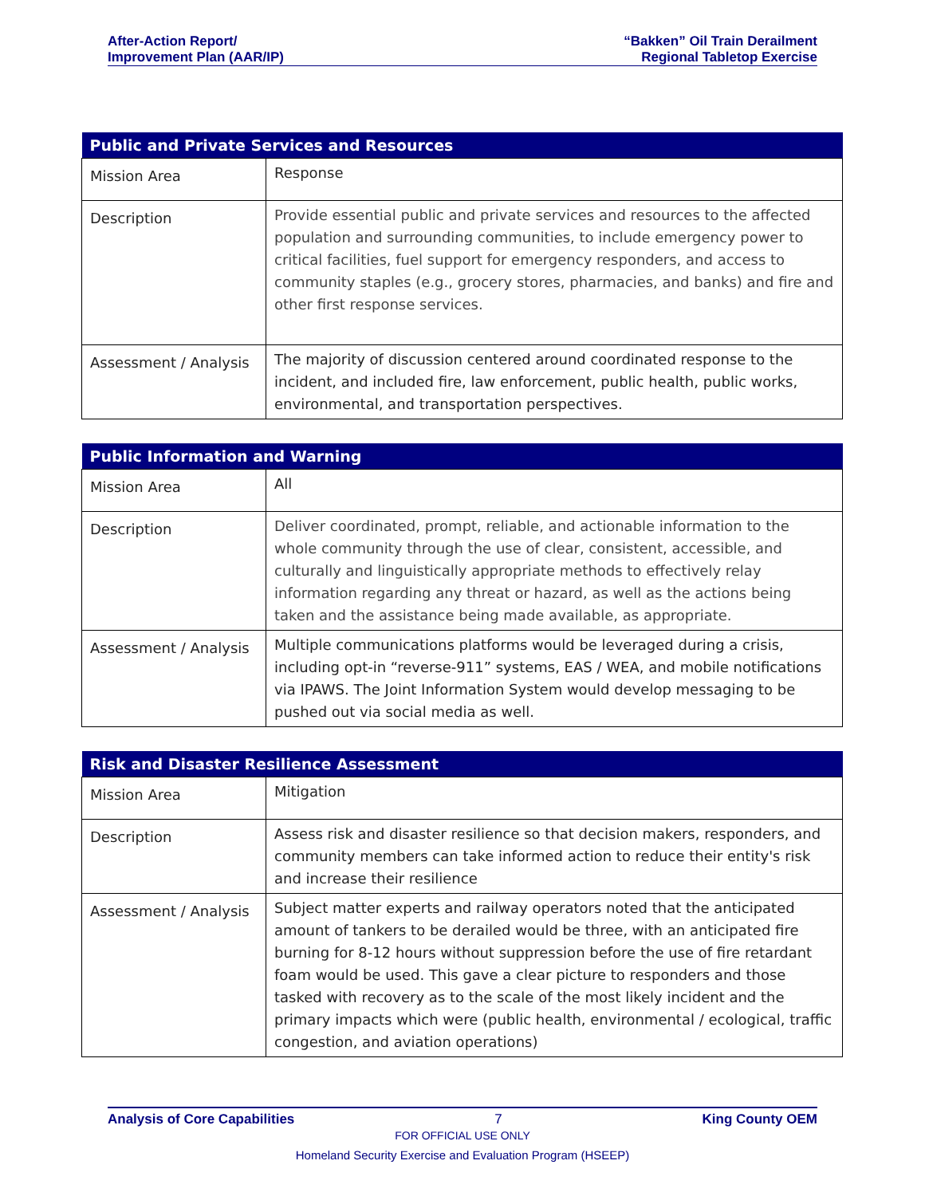After-Action Report/
Improvement Plan (AAR/IP)
“Bakken” Oil Train Derailment
Regional Tabletop Exercise
| Public and Private Services and Resources | |
| --- | --- |
| Mission Area | Response |
| Description | Provide essential public and private services and resources to the affected population and surrounding communities, to include emergency power to critical facilities, fuel support for emergency responders, and access to community staples (e.g., grocery stores, pharmacies, and banks) and fire and other first response services. |
| Assessment / Analysis | The majority of discussion centered around coordinated response to the incident, and included fire, law enforcement, public health, public works, environmental, and transportation perspectives. |
| Public Information and Warning | |
| --- | --- |
| Mission Area | All |
| Description | Deliver coordinated, prompt, reliable, and actionable information to the whole community through the use of clear, consistent, accessible, and culturally and linguistically appropriate methods to effectively relay information regarding any threat or hazard, as well as the actions being taken and the assistance being made available, as appropriate. |
| Assessment / Analysis | Multiple communications platforms would be leveraged during a crisis, including opt-in “reverse-911” systems, EAS / WEA, and mobile notifications via IPAWS. The Joint Information System would develop messaging to be pushed out via social media as well. |
| Risk and Disaster Resilience Assessment | |
| --- | --- |
| Mission Area | Mitigation |
| Description | Assess risk and disaster resilience so that decision makers, responders, and community members can take informed action to reduce their entity's risk and increase their resilience |
| Assessment / Analysis | Subject matter experts and railway operators noted that the anticipated amount of tankers to be derailed would be three, with an anticipated fire burning for 8-12 hours without suppression before the use of fire retardant foam would be used. This gave a clear picture to responders and those tasked with recovery as to the scale of the most likely incident and the primary impacts which were (public health, environmental / ecological, traffic congestion, and aviation operations) |
Analysis of Core Capabilities 7 King County OEM
FOR OFFICIAL USE ONLY
Homeland Security Exercise and Evaluation Program (HSEEP)